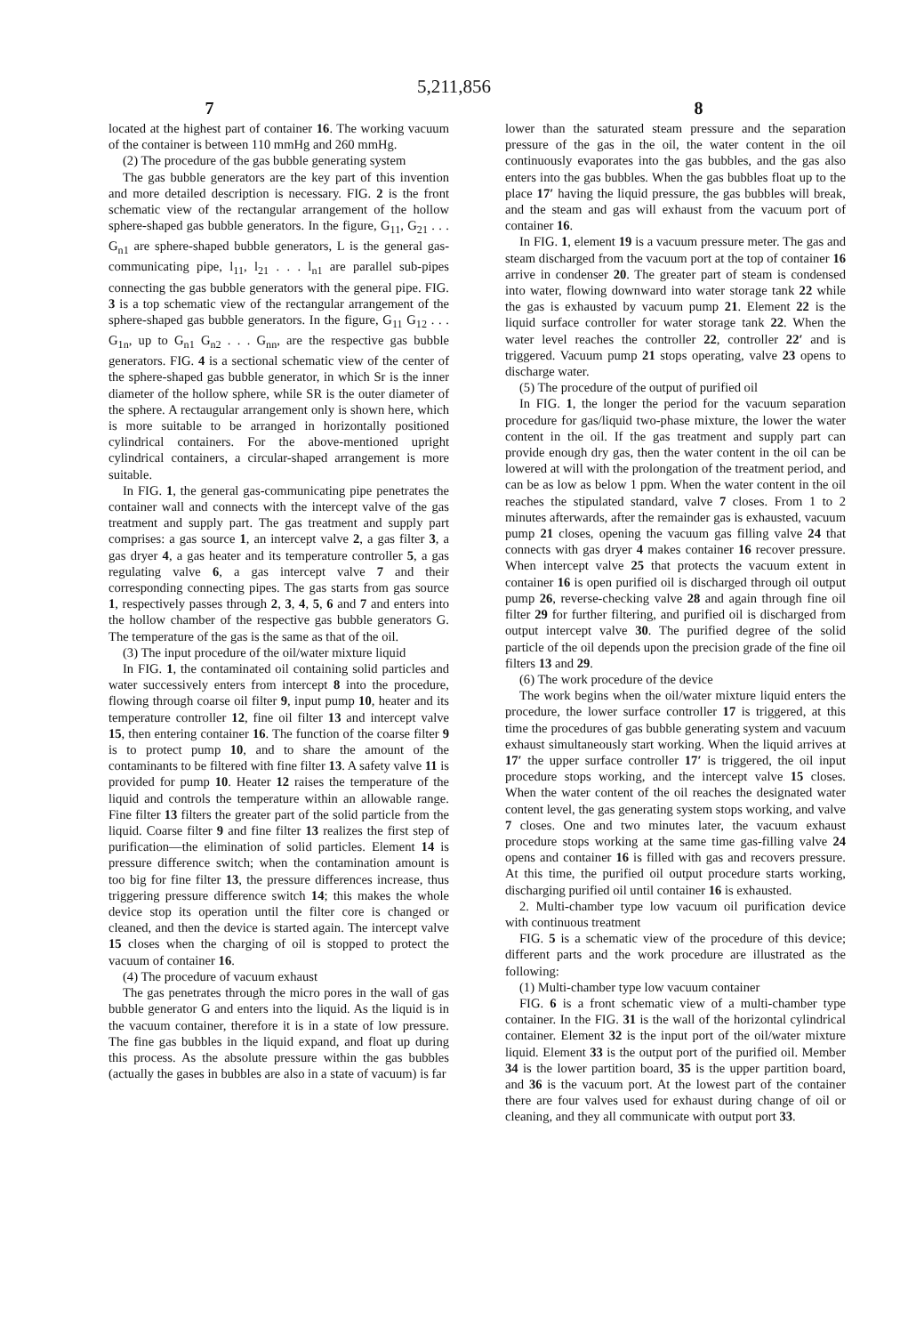5,211,856
7 8
located at the highest part of container 16. The working vacuum of the container is between 110 mmHg and 260 mmHg.
(2) The procedure of the gas bubble generating system
The gas bubble generators are the key part of this invention and more detailed description is necessary. FIG. 2 is the front schematic view of the rectangular arrangement of the hollow sphere-shaped gas bubble generators. In the figure, G<sub>11</sub>, G<sub>21</sub> . . . G<sub>n1</sub> are sphere-shaped bubble generators, L is the general gas-communicating pipe, l<sub>11</sub>, l<sub>21</sub> . . . l<sub>n1</sub> are parallel sub-pipes connecting the gas bubble generators with the general pipe. FIG. 3 is a top schematic view of the rectangular arrangement of the sphere-shaped gas bubble generators. In the figure, G<sub>11</sub> G<sub>12</sub> . . . G<sub>1n</sub>, up to G<sub>n1</sub> G<sub>n2</sub> . . . G<sub>nn</sub>, are the respective gas bubble generators. FIG. 4 is a sectional schematic view of the center of the sphere-shaped gas bubble generator, in which Sr is the inner diameter of the hollow sphere, while SR is the outer diameter of the sphere. A rectaugular arrangement only is shown here, which is more suitable to be arranged in horizontally positioned cylindrical containers. For the above-mentioned upright cylindrical containers, a circular-shaped arrangement is more suitable.
In FIG. 1, the general gas-communicating pipe penetrates the container wall and connects with the intercept valve of the gas treatment and supply part. The gas treatment and supply part comprises: a gas source 1, an intercept valve 2, a gas filter 3, a gas dryer 4, a gas heater and its temperature controller 5, a gas regulating valve 6, a gas intercept valve 7 and their corresponding connecting pipes. The gas starts from gas source 1, respectively passes through 2, 3, 4, 5, 6 and 7 and enters into the hollow chamber of the respective gas bubble generators G. The temperature of the gas is the same as that of the oil.
(3) The input procedure of the oil/water mixture liquid
In FIG. 1, the contaminated oil containing solid particles and water successively enters from intercept 8 into the procedure, flowing through coarse oil filter 9, input pump 10, heater and its temperature controller 12, fine oil filter 13 and intercept valve 15, then entering container 16. The function of the coarse filter 9 is to protect pump 10, and to share the amount of the contaminants to be filtered with fine filter 13. A safety valve 11 is provided for pump 10. Heater 12 raises the temperature of the liquid and controls the temperature within an allowable range. Fine filter 13 filters the greater part of the solid particle from the liquid. Coarse filter 9 and fine filter 13 realizes the first step of purification—the elimination of solid particles. Element 14 is pressure difference switch; when the contamination amount is too big for fine filter 13, the pressure differences increase, thus triggering pressure difference switch 14; this makes the whole device stop its operation until the filter core is changed or cleaned, and then the device is started again. The intercept valve 15 closes when the charging of oil is stopped to protect the vacuum of container 16.
(4) The procedure of vacuum exhaust
The gas penetrates through the micro pores in the wall of gas bubble generator G and enters into the liquid. As the liquid is in the vacuum container, therefore it is in a state of low pressure. The fine gas bubbles in the liquid expand, and float up during this process. As the absolute pressure within the gas bubbles (actually the gases in bubbles are also in a state of vacuum) is far
lower than the saturated steam pressure and the separation pressure of the gas in the oil, the water content in the oil continuously evaporates into the gas bubbles, and the gas also enters into the gas bubbles. When the gas bubbles float up to the place 17′ having the liquid pressure, the gas bubbles will break, and the steam and gas will exhaust from the vacuum port of container 16.
In FIG. 1, element 19 is a vacuum pressure meter. The gas and steam discharged from the vacuum port at the top of container 16 arrive in condenser 20. The greater part of steam is condensed into water, flowing downward into water storage tank 22 while the gas is exhausted by vacuum pump 21. Element 22 is the liquid surface controller for water storage tank 22. When the water level reaches the controller 22, controller 22′ and is triggered. Vacuum pump 21 stops operating, valve 23 opens to discharge water.
(5) The procedure of the output of purified oil
In FIG. 1, the longer the period for the vacuum separation procedure for gas/liquid two-phase mixture, the lower the water content in the oil. If the gas treatment and supply part can provide enough dry gas, then the water content in the oil can be lowered at will with the prolongation of the treatment period, and can be as low as below 1 ppm. When the water content in the oil reaches the stipulated standard, valve 7 closes. From 1 to 2 minutes afterwards, after the remainder gas is exhausted, vacuum pump 21 closes, opening the vacuum gas filling valve 24 that connects with gas dryer 4 makes container 16 recover pressure. When intercept valve 25 that protects the vacuum extent in container 16 is open purified oil is discharged through oil output pump 26, reverse-checking valve 28 and again through fine oil filter 29 for further filtering, and purified oil is discharged from output intercept valve 30. The purified degree of the solid particle of the oil depends upon the precision grade of the fine oil filters 13 and 29.
(6) The work procedure of the device
The work begins when the oil/water mixture liquid enters the procedure, the lower surface controller 17 is triggered, at this time the procedures of gas bubble generating system and vacuum exhaust simultaneously start working. When the liquid arrives at 17′ the upper surface controller 17′ is triggered, the oil input procedure stops working, and the intercept valve 15 closes. When the water content of the oil reaches the designated water content level, the gas generating system stops working, and valve 7 closes. One and two minutes later, the vacuum exhaust procedure stops working at the same time gas-filling valve 24 opens and container 16 is filled with gas and recovers pressure. At this time, the purified oil output procedure starts working, discharging purified oil until container 16 is exhausted.
2. Multi-chamber type low vacuum oil purification device with continuous treatment
FIG. 5 is a schematic view of the procedure of this device; different parts and the work procedure are illustrated as the following:
(1) Multi-chamber type low vacuum container
FIG. 6 is a front schematic view of a multi-chamber type container. In the FIG. 31 is the wall of the horizontal cylindrical container. Element 32 is the input port of the oil/water mixture liquid. Element 33 is the output port of the purified oil. Member 34 is the lower partition board, 35 is the upper partition board, and 36 is the vacuum port. At the lowest part of the container there are four valves used for exhaust during change of oil or cleaning, and they all communicate with output port 33.